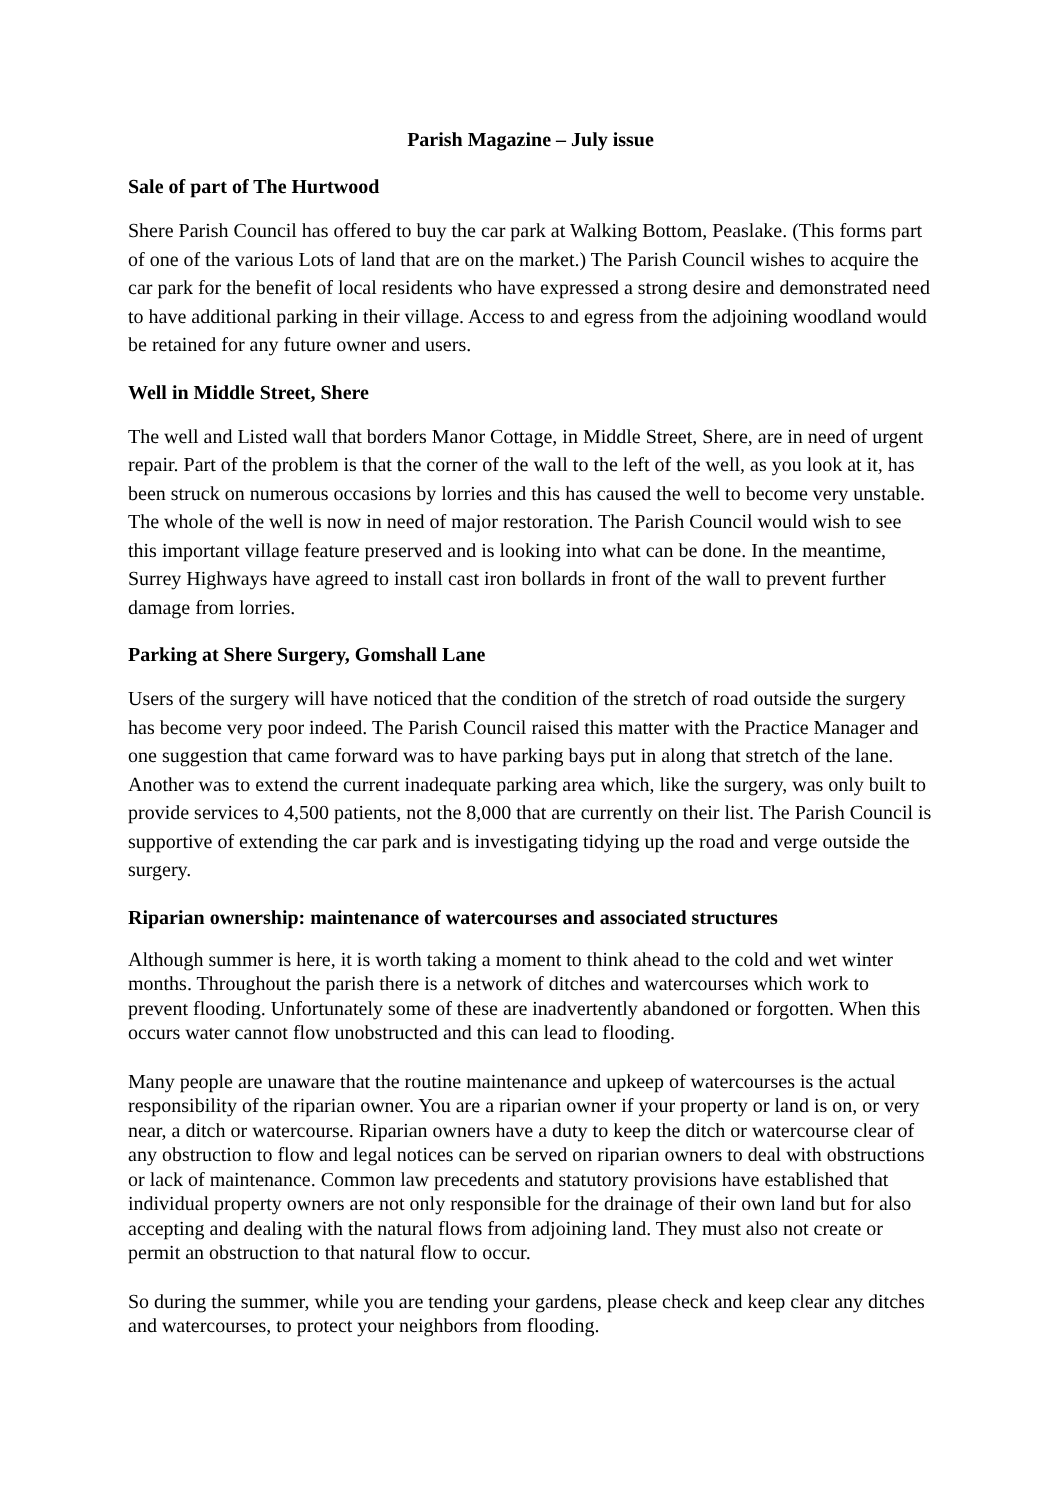Parish Magazine – July issue
Sale of part of The Hurtwood
Shere Parish Council has offered to buy the car park at Walking Bottom, Peaslake. (This forms part of one of the various Lots of land that are on the market.) The Parish Council wishes to acquire the car park for the benefit of local residents who have expressed a strong desire and demonstrated need to have additional parking in their village. Access to and egress from the adjoining woodland would be retained for any future owner and users.
Well in Middle Street, Shere
The well and Listed wall that borders Manor Cottage, in Middle Street, Shere, are in need of urgent repair. Part of the problem is that the corner of the wall to the left of the well, as you look at it, has been struck on numerous occasions by lorries and this has caused the well to become very unstable. The whole of the well is now in need of major restoration. The Parish Council would wish to see this important village feature preserved and is looking into what can be done. In the meantime, Surrey Highways have agreed to install cast iron bollards in front of the wall to prevent further damage from lorries.
Parking at Shere Surgery, Gomshall Lane
Users of the surgery will have noticed that the condition of the stretch of road outside the surgery has become very poor indeed. The Parish Council raised this matter with the Practice Manager and one suggestion that came forward was to have parking bays put in along that stretch of the lane. Another was to extend the current inadequate parking area which, like the surgery, was only built to provide services to 4,500 patients, not the 8,000 that are currently on their list. The Parish Council is supportive of extending the car park and is investigating tidying up the road and verge outside the surgery.
Riparian ownership: maintenance of watercourses and associated structures
Although summer is here, it is worth taking a moment to think ahead to the cold and wet winter months. Throughout the parish there is a network of ditches and watercourses which work to prevent flooding. Unfortunately some of these are inadvertently abandoned or forgotten. When this occurs water cannot flow unobstructed and this can lead to flooding.
Many people are unaware that the routine maintenance and upkeep of watercourses is the actual responsibility of the riparian owner. You are a riparian owner if your property or land is on, or very near, a ditch or watercourse. Riparian owners have a duty to keep the ditch or watercourse clear of any obstruction to flow and legal notices can be served on riparian owners to deal with obstructions or lack of maintenance. Common law precedents and statutory provisions have established that individual property owners are not only responsible for the drainage of their own land but for also accepting and dealing with the natural flows from adjoining land. They must also not create or permit an obstruction to that natural flow to occur.
So during the summer, while you are tending your gardens, please check and keep clear any ditches and watercourses, to protect your neighbors from flooding.